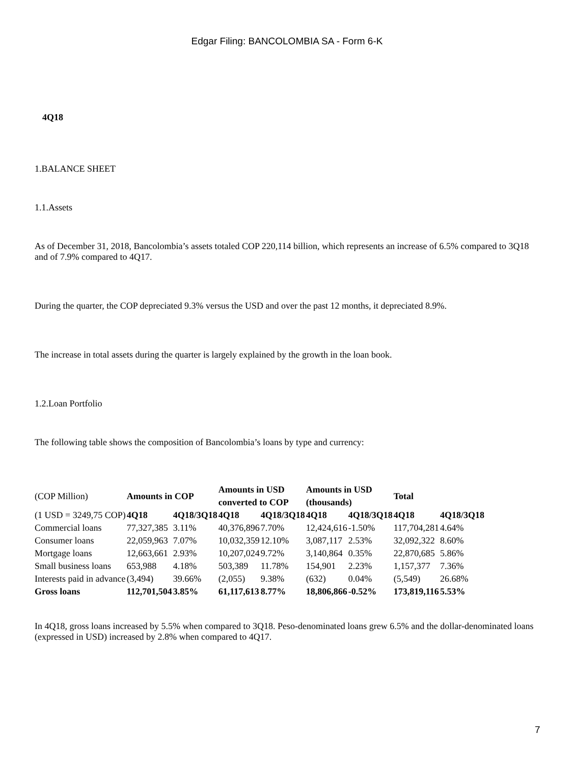Edgar Filing: BANCOLOMBIA SA - Form 6-K
4Q18
1.BALANCE SHEET
1.1.Assets
As of December 31, 2018, Bancolombia’s assets totaled COP 220,114 billion, which represents an increase of 6.5% compared to 3Q18 and of 7.9% compared to 4Q17.
During the quarter, the COP depreciated 9.3% versus the USD and over the past 12 months, it depreciated 8.9%.
The increase in total assets during the quarter is largely explained by the growth in the loan book.
1.2.Loan Portfolio
The following table shows the composition of Bancolombia’s loans by type and currency:
| (COP Million) | Amounts in COP | | Amounts in USD converted to COP | | Amounts in USD (thousands) | | Total | |
| (1 USD = 3249,75 COP) | 4Q18 | 4Q18/3Q18 | 4Q18 | 4Q18/3Q18 | 4Q18 | 4Q18/3Q18 | 4Q18 | 4Q18/3Q18 |
| Commercial loans | 77,327,385 | 3.11% | 40,376,896 | 7.70% | 12,424,616 | -1.50% | 117,704,281 | 4.64% |
| Consumer loans | 22,059,963 | 7.07% | 10,032,359 | 12.10% | 3,087,117 | 2.53% | 32,092,322 | 8.60% |
| Mortgage loans | 12,663,661 | 2.93% | 10,207,024 | 9.72% | 3,140,864 | 0.35% | 22,870,685 | 5.86% |
| Small business loans | 653,988 | 4.18% | 503,389 | 11.78% | 154,901 | 2.23% | 1,157,377 | 7.36% |
| Interests paid in advance | (3,494) | 39.66% | (2,055) | 9.38% | (632) | 0.04% | (5,549) | 26.68% |
| Gross loans | 112,701,504 | 3.85% | 61,117,613 | 8.77% | 18,806,866 | -0.52% | 173,819,116 | 5.53% |
In 4Q18, gross loans increased by 5.5% when compared to 3Q18. Peso-denominated loans grew 6.5% and the dollar-denominated loans (expressed in USD) increased by 2.8% when compared to 4Q17.
7